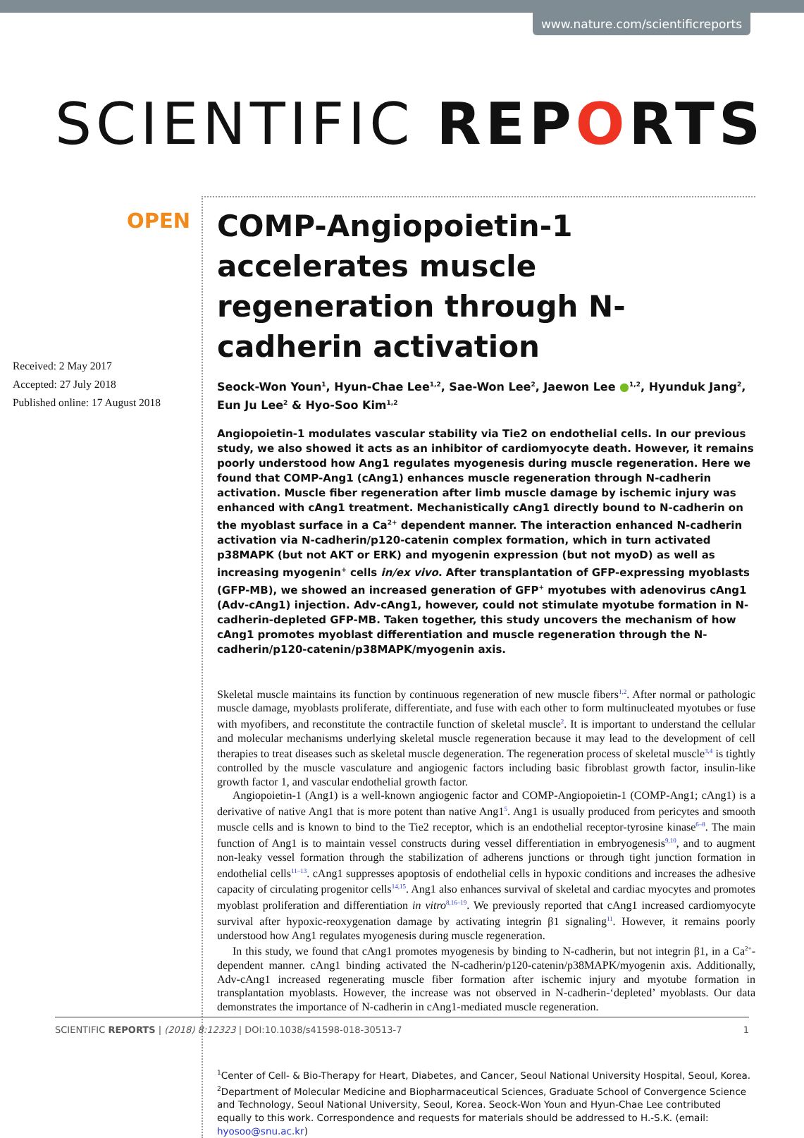www.nature.com/scientificreports
SCIENTIFIC REPORTS
OPEN
Received: 2 May 2017
Accepted: 27 July 2018
Published online: 17 August 2018
COMP-Angiopoietin-1 accelerates muscle regeneration through N-cadherin activation
Seock-Won Youn<sup>1</sup>, Hyun-Chae Lee<sup>1,2</sup>, Sae-Won Lee<sup>2</sup>, Jaewon Lee ●<sup>1,2</sup>, Hyunduk Jang<sup>2</sup>, Eun Ju Lee<sup>2</sup> & Hyo-Soo Kim<sup>1,2</sup>
Angiopoietin-1 modulates vascular stability via Tie2 on endothelial cells. In our previous study, we also showed it acts as an inhibitor of cardiomyocyte death. However, it remains poorly understood how Ang1 regulates myogenesis during muscle regeneration. Here we found that COMP-Ang1 (cAng1) enhances muscle regeneration through N-cadherin activation. Muscle fiber regeneration after limb muscle damage by ischemic injury was enhanced with cAng1 treatment. Mechanistically cAng1 directly bound to N-cadherin on the myoblast surface in a Ca<sup>2+</sup> dependent manner. The interaction enhanced N-cadherin activation via N-cadherin/p120-catenin complex formation, which in turn activated p38MAPK (but not AKT or ERK) and myogenin expression (but not myoD) as well as increasing myogenin<sup>+</sup> cells in/ex vivo. After transplantation of GFP-expressing myoblasts (GFP-MB), we showed an increased generation of GFP<sup>+</sup> myotubes with adenovirus cAng1 (Adv-cAng1) injection. Adv-cAng1, however, could not stimulate myotube formation in N-cadherin-depleted GFP-MB. Taken together, this study uncovers the mechanism of how cAng1 promotes myoblast differentiation and muscle regeneration through the N-cadherin/p120-catenin/p38MAPK/myogenin axis.
Skeletal muscle maintains its function by continuous regeneration of new muscle fibers<sup>1,2</sup>. After normal or pathologic muscle damage, myoblasts proliferate, differentiate, and fuse with each other to form multinucleated myotubes or fuse with myofibers, and reconstitute the contractile function of skeletal muscle<sup>2</sup>. It is important to understand the cellular and molecular mechanisms underlying skeletal muscle regeneration because it may lead to the development of cell therapies to treat diseases such as skeletal muscle degeneration. The regeneration process of skeletal muscle<sup>3,4</sup> is tightly controlled by the muscle vasculature and angiogenic factors including basic fibroblast growth factor, insulin-like growth factor 1, and vascular endothelial growth factor.
Angiopoietin-1 (Ang1) is a well-known angiogenic factor and COMP-Angiopoietin-1 (COMP-Ang1; cAng1) is a derivative of native Ang1 that is more potent than native Ang1<sup>5</sup>. Ang1 is usually produced from pericytes and smooth muscle cells and is known to bind to the Tie2 receptor, which is an endothelial receptor-tyrosine kinase<sup>6–8</sup>. The main function of Ang1 is to maintain vessel constructs during vessel differentiation in embryogenesis<sup>9,10</sup>, and to augment non-leaky vessel formation through the stabilization of adherens junctions or through tight junction formation in endothelial cells<sup>11–13</sup>. cAng1 suppresses apoptosis of endothelial cells in hypoxic conditions and increases the adhesive capacity of circulating progenitor cells<sup>14,15</sup>. Ang1 also enhances survival of skeletal and cardiac myocytes and promotes myoblast proliferation and differentiation in vitro<sup>8,16–19</sup>. We previously reported that cAng1 increased cardiomyocyte survival after hypoxic-reoxygenation damage by activating integrin β1 signaling<sup>11</sup>. However, it remains poorly understood how Ang1 regulates myogenesis during muscle regeneration.
In this study, we found that cAng1 promotes myogenesis by binding to N-cadherin, but not integrin β1, in a Ca<sup>2+</sup>-dependent manner. cAng1 binding activated the N-cadherin/p120-catenin/p38MAPK/myogenin axis. Additionally, Adv-cAng1 increased regenerating muscle fiber formation after ischemic injury and myotube formation in transplantation myoblasts. However, the increase was not observed in N-cadherin-‘depleted’ myoblasts. Our data demonstrates the importance of N-cadherin in cAng1-mediated muscle regeneration.
<sup>1</sup> Center of Cell- & Bio-Therapy for Heart, Diabetes, and Cancer, Seoul National University Hospital, Seoul, Korea. <sup>2</sup>Department of Molecular Medicine and Biopharmaceutical Sciences, Graduate School of Convergence Science and Technology, Seoul National University, Seoul, Korea. Seock-Won Youn and Hyun-Chae Lee contributed equally to this work. Correspondence and requests for materials should be addressed to H.-S.K. (email: hyosoo@snu.ac.kr)
SCIENTIFIC REPORTS | (2018) 8:12323 | DOI:10.1038/s41598-018-30513-7 1